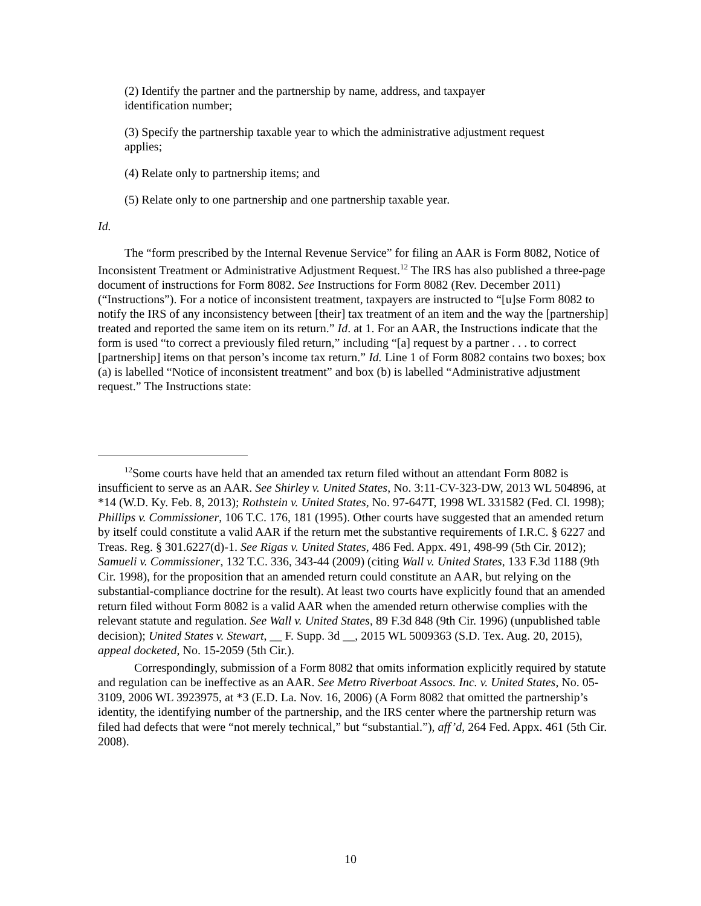(2) Identify the partner and the partnership by name, address, and taxpayer identification number;
(3) Specify the partnership taxable year to which the administrative adjustment request applies;
(4) Relate only to partnership items; and
(5) Relate only to one partnership and one partnership taxable year.
Id.
The “form prescribed by the Internal Revenue Service” for filing an AAR is Form 8082, Notice of Inconsistent Treatment or Administrative Adjustment Request.<sup>12</sup> The IRS has also published a three-page document of instructions for Form 8082. See Instructions for Form 8082 (Rev. December 2011) (“Instructions”). For a notice of inconsistent treatment, taxpayers are instructed to “[u]se Form 8082 to notify the IRS of any inconsistency between [their] tax treatment of an item and the way the [partnership] treated and reported the same item on its return.” Id. at 1. For an AAR, the Instructions indicate that the form is used “to correct a previously filed return,” including “[a] request by a partner . . . to correct [partnership] items on that person’s income tax return.” Id. Line 1 of Form 8082 contains two boxes; box (a) is labelled “Notice of inconsistent treatment” and box (b) is labelled “Administrative adjustment request.” The Instructions state:
<sup>12</sup> Some courts have held that an amended tax return filed without an attendant Form 8082 is insufficient to serve as an AAR. See Shirley v. United States, No. 3:11-CV-323-DW, 2013 WL 504896, at *14 (W.D. Ky. Feb. 8, 2013); Rothstein v. United States, No. 97-647T, 1998 WL 331582 (Fed. Cl. 1998); Phillips v. Commissioner, 106 T.C. 176, 181 (1995). Other courts have suggested that an amended return by itself could constitute a valid AAR if the return met the substantive requirements of I.R.C. § 6227 and Treas. Reg. § 301.6227(d)-1. See Rigas v. United States, 486 Fed. Appx. 491, 498-99 (5th Cir. 2012); Samueli v. Commissioner, 132 T.C. 336, 343-44 (2009) (citing Wall v. United States, 133 F.3d 1188 (9th Cir. 1998), for the proposition that an amended return could constitute an AAR, but relying on the substantial-compliance doctrine for the result). At least two courts have explicitly found that an amended return filed without Form 8082 is a valid AAR when the amended return otherwise complies with the relevant statute and regulation. See Wall v. United States, 89 F.3d 848 (9th Cir. 1996) (unpublished table decision); United States v. Stewart, __ F. Supp. 3d __, 2015 WL 5009363 (S.D. Tex. Aug. 20, 2015), appeal docketed, No. 15-2059 (5th Cir.).
Correspondingly, submission of a Form 8082 that omits information explicitly required by statute and regulation can be ineffective as an AAR. See Metro Riverboat Assocs. Inc. v. United States, No. 05-3109, 2006 WL 3923975, at *3 (E.D. La. Nov. 16, 2006) (A Form 8082 that omitted the partnership’s identity, the identifying number of the partnership, and the IRS center where the partnership return was filed had defects that were “not merely technical,” but “substantial.”), aff’d, 264 Fed. Appx. 461 (5th Cir. 2008).
10